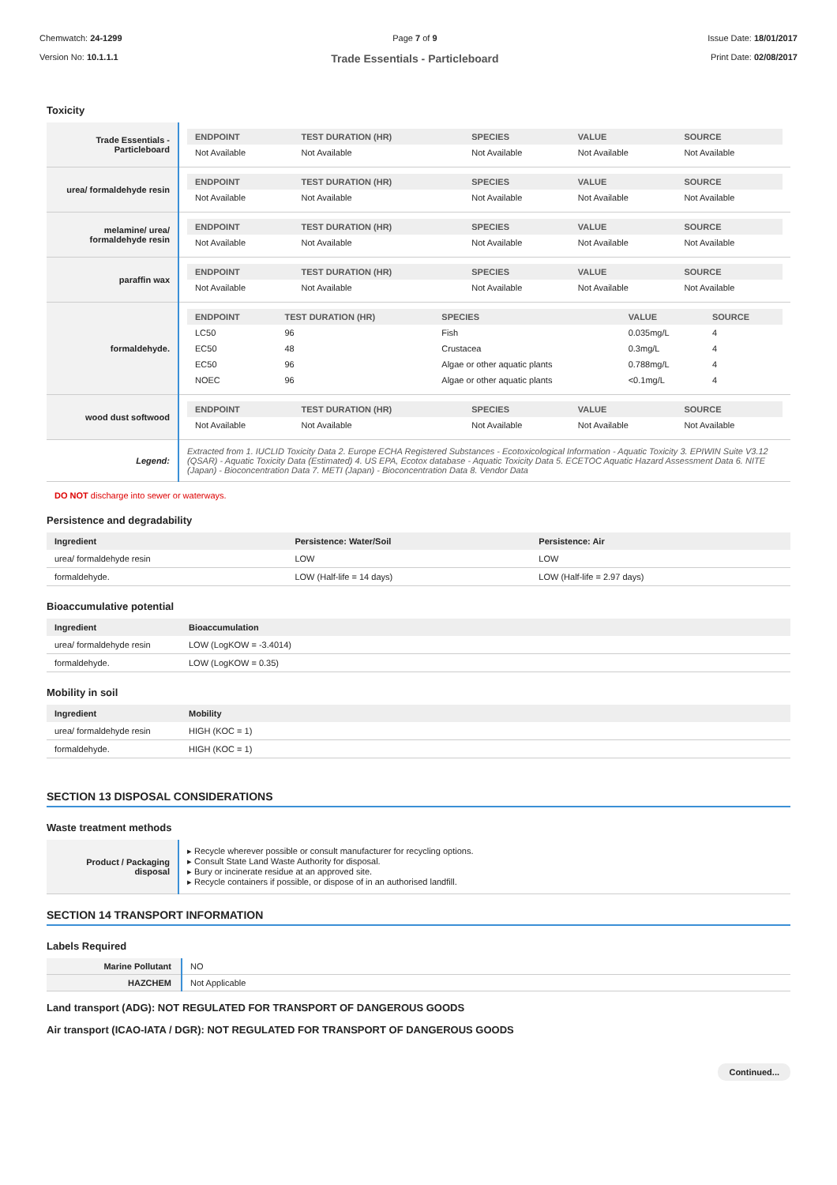Chemwatch: 24-1299
Version No: 10.1.1.1
Page 7 of 9
Trade Essentials - Particleboard
Issue Date: 18/01/2017
Print Date: 02/08/2017
Toxicity
| Trade Essentials - Particleboard | / ENDPOINT / TEST DURATION (HR) / SPECIES / VALUE / SOURCE / / --- / --- / --- / --- / --- / / Not Available / Not Available / Not Available / Not Available / Not Available / |
| urea/ formaldehyde resin | / ENDPOINT / TEST DURATION (HR) / SPECIES / VALUE / SOURCE / / --- / --- / --- / --- / --- / / Not Available / Not Available / Not Available / Not Available / Not Available / |
| melamine/ urea/ formaldehyde resin | / ENDPOINT / TEST DURATION (HR) / SPECIES / VALUE / SOURCE / / --- / --- / --- / --- / --- / / Not Available / Not Available / Not Available / Not Available / Not Available / |
| paraffin wax | / ENDPOINT / TEST DURATION (HR) / SPECIES / VALUE / SOURCE / / --- / --- / --- / --- / --- / / Not Available / Not Available / Not Available / Not Available / Not Available / |
| formaldehyde. | / ENDPOINT / TEST DURATION (HR) / SPECIES / VALUE / SOURCE / / --- / --- / --- / --- / --- / / LC50 / 96 / Fish / 0.035mg/L / 4 / / EC50 / 48 / Crustacea / 0.3mg/L / 4 / / EC50 / 96 / Algae or other aquatic plants / 0.788mg/L / 4 / / NOEC / 96 / Algae or other aquatic plants / <0.1mg/L / 4 / |
| wood dust softwood | / ENDPOINT / TEST DURATION (HR) / SPECIES / VALUE / SOURCE / / --- / --- / --- / --- / --- / / Not Available / Not Available / Not Available / Not Available / Not Available / |
| Legend: | Extracted from 1. IUCLID Toxicity Data 2. Europe ECHA Registered Substances - Ecotoxicological Information - Aquatic Toxicity 3. EPIWIN Suite V3.12 (QSAR) - Aquatic Toxicity Data (Estimated) 4. US EPA, Ecotox database - Aquatic Toxicity Data 5. ECETOC Aquatic Hazard Assessment Data 6. NITE (Japan) - Bioconcentration Data 7. METI (Japan) - Bioconcentration Data 8. Vendor Data |
DO NOT discharge into sewer or waterways.
Persistence and degradability
| Ingredient | Persistence: Water/Soil | Persistence: Air |
| --- | --- | --- |
| urea/ formaldehyde resin | LOW | LOW |
| formaldehyde. | LOW (Half-life = 14 days) | LOW (Half-life = 2.97 days) |
Bioaccumulative potential
| Ingredient | Bioaccumulation |
| --- | --- |
| urea/ formaldehyde resin | LOW (LogKOW = -3.4014) |
| formaldehyde. | LOW (LogKOW = 0.35) |
Mobility in soil
| Ingredient | Mobility |
| --- | --- |
| urea/ formaldehyde resin | HIGH (KOC = 1) |
| formaldehyde. | HIGH (KOC = 1) |
SECTION 13 DISPOSAL CONSIDERATIONS
Waste treatment methods
| Product / Packaging disposal | ▸ Recycle wherever possible or consult manufacturer for recycling options. ▸ Consult State Land Waste Authority for disposal. ▸ Bury or incinerate residue at an approved site. ▸ Recycle containers if possible, or dispose of in an authorised landfill. |
SECTION 14 TRANSPORT INFORMATION
Labels Required
| Marine Pollutant | NO |
| HAZCHEM | Not Applicable |
Land transport (ADG): NOT REGULATED FOR TRANSPORT OF DANGEROUS GOODS
Air transport (ICAO-IATA / DGR): NOT REGULATED FOR TRANSPORT OF DANGEROUS GOODS
Continued...